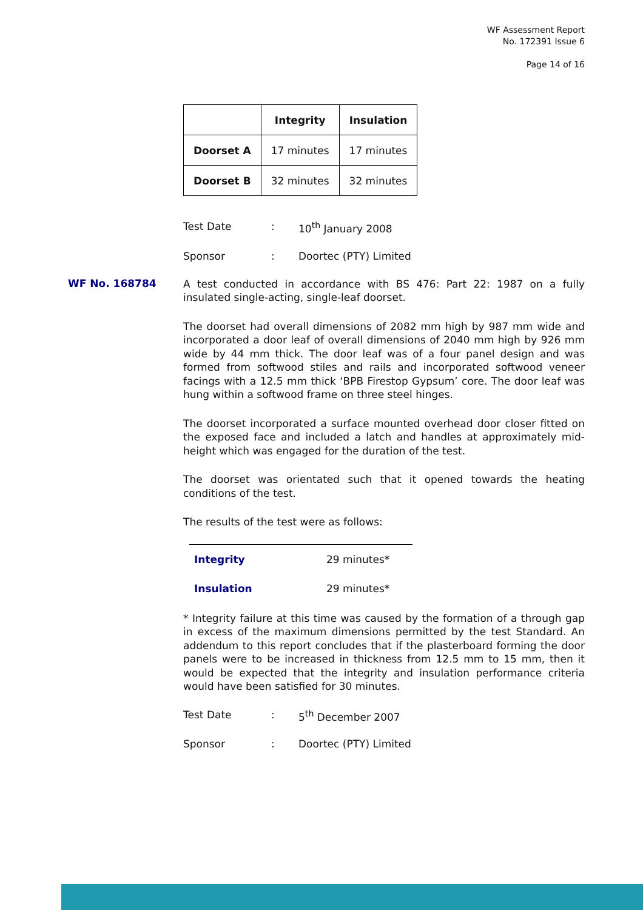WF Assessment Report
No. 172391 Issue 6
Page 14 of 16
WF No. 168784
| | Integrity | Insulation |
| --- | --- | --- |
| Doorset A | 17 minutes | 17 minutes |
| Doorset B | 32 minutes | 32 minutes |
Test Date: 10<sup>th</sup> January 2008
Sponsor: Doortec (PTY) Limited
A test conducted in accordance with BS 476: Part 22: 1987 on a fully insulated single-acting, single-leaf doorset.
The doorset had overall dimensions of 2082 mm high by 987 mm wide and incorporated a door leaf of overall dimensions of 2040 mm high by 926 mm wide by 44 mm thick. The door leaf was of a four panel design and was formed from softwood stiles and rails and incorporated softwood veneer facings with a 12.5 mm thick ‘BPB Firestop Gypsum’ core. The door leaf was hung within a softwood frame on three steel hinges.
The doorset incorporated a surface mounted overhead door closer fitted on the exposed face and included a latch and handles at approximately mid-height which was engaged for the duration of the test.
The doorset was orientated such that it opened towards the heating conditions of the test.
The results of the test were as follows:
Integrity 29 minutes*
Insulation 29 minutes*
* Integrity failure at this time was caused by the formation of a through gap in excess of the maximum dimensions permitted by the test Standard. An addendum to this report concludes that if the plasterboard forming the door panels were to be increased in thickness from 12.5 mm to 15 mm, then it would be expected that the integrity and insulation performance criteria would have been satisfied for 30 minutes.
Test Date: 5<sup>th</sup> December 2007
Sponsor: Doortec (PTY) Limited